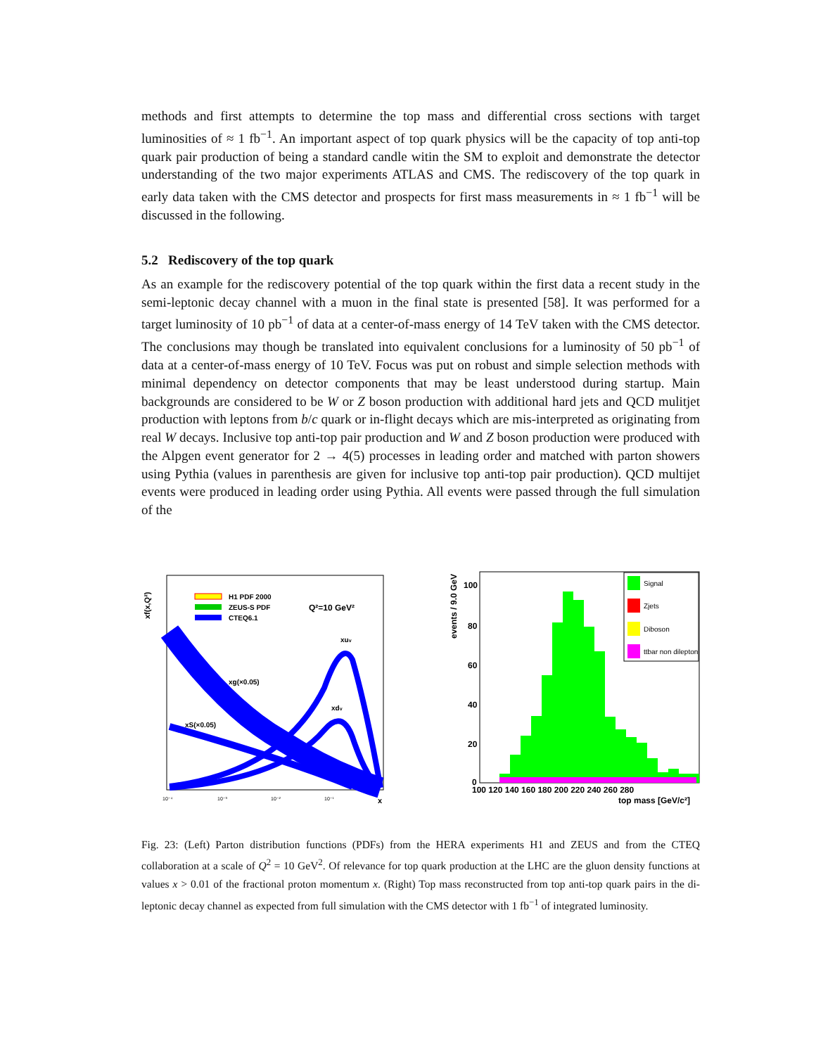methods and first attempts to determine the top mass and differential cross sections with target luminosities of ≈ 1 fb<sup>−1</sup>. An important aspect of top quark physics will be the capacity of top anti-top quark pair production of being a standard candle witin the SM to exploit and demonstrate the detector understanding of the two major experiments ATLAS and CMS. The rediscovery of the top quark in early data taken with the CMS detector and prospects for first mass measurements in ≈ 1 fb<sup>−1</sup> will be discussed in the following.
5.2 Rediscovery of the top quark
As an example for the rediscovery potential of the top quark within the first data a recent study in the semi-leptonic decay channel with a muon in the final state is presented [58]. It was performed for a target luminosity of 10 pb<sup>−1</sup> of data at a center-of-mass energy of 14 TeV taken with the CMS detector. The conclusions may though be translated into equivalent conclusions for a luminosity of 50 pb<sup>−1</sup> of data at a center-of-mass energy of 10 TeV. Focus was put on robust and simple selection methods with minimal dependency on detector components that may be least understood during startup. Main backgrounds are considered to be W or Z boson production with additional hard jets and QCD mulitjet production with leptons from b/c quark or in-flight decays which are mis-interpreted as originating from real W decays. Inclusive top anti-top pair production and W and Z boson production were produced with the Alpgen event generator for 2 → 4(5) processes in leading order and matched with parton showers using Pythia (values in parenthesis are given for inclusive top anti-top pair production). QCD multijet events were produced in leading order using Pythia. All events were passed through the full simulation of the
xf(x,Q²)
H1 PDF 2000
ZEUS-S PDF
CTEQ6.1
Q²=10 GeV²
xuv
xdv
xg(×0.05)
xS(×0.05)
10⁻⁴
10⁻³
10⁻²
10⁻¹
x
events / 9.0 GeV
100
80
60
40
20
0
Signal
Zjets
Diboson
ttbar non dilepton
100 120 140 160 180 200 220 240 260 280
top mass [GeV/c²]
Fig. 23: (Left) Parton distribution functions (PDFs) from the HERA experiments H1 and ZEUS and from the CTEQ collaboration at a scale of Q<sup>2</sup> = 10 GeV<sup>2</sup>. Of relevance for top quark production at the LHC are the gluon density functions at values x > 0.01 of the fractional proton momentum x. (Right) Top mass reconstructed from top anti-top quark pairs in the di-leptonic decay channel as expected from full simulation with the CMS detector with 1 fb<sup>−1</sup> of integrated luminosity.